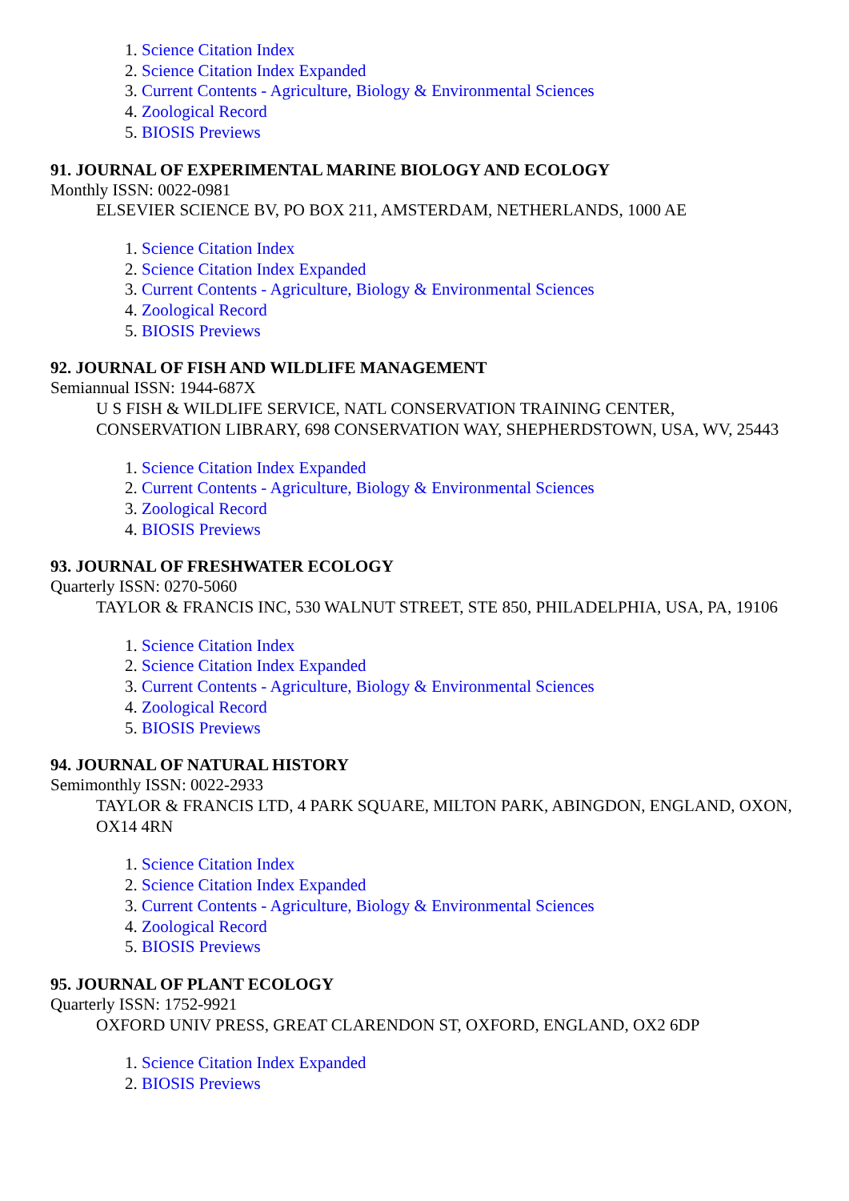1. Science Citation Index
2. Science Citation Index Expanded
3. Current Contents - Agriculture, Biology & Environmental Sciences
4. Zoological Record
5. BIOSIS Previews
91. JOURNAL OF EXPERIMENTAL MARINE BIOLOGY AND ECOLOGY
Monthly ISSN: 0022-0981
ELSEVIER SCIENCE BV, PO BOX 211, AMSTERDAM, NETHERLANDS, 1000 AE
1. Science Citation Index
2. Science Citation Index Expanded
3. Current Contents - Agriculture, Biology & Environmental Sciences
4. Zoological Record
5. BIOSIS Previews
92. JOURNAL OF FISH AND WILDLIFE MANAGEMENT
Semiannual ISSN: 1944-687X
U S FISH & WILDLIFE SERVICE, NATL CONSERVATION TRAINING CENTER, CONSERVATION LIBRARY, 698 CONSERVATION WAY, SHEPHERDSTOWN, USA, WV, 25443
1. Science Citation Index Expanded
2. Current Contents - Agriculture, Biology & Environmental Sciences
3. Zoological Record
4. BIOSIS Previews
93. JOURNAL OF FRESHWATER ECOLOGY
Quarterly ISSN: 0270-5060
TAYLOR & FRANCIS INC, 530 WALNUT STREET, STE 850, PHILADELPHIA, USA, PA, 19106
1. Science Citation Index
2. Science Citation Index Expanded
3. Current Contents - Agriculture, Biology & Environmental Sciences
4. Zoological Record
5. BIOSIS Previews
94. JOURNAL OF NATURAL HISTORY
Semimonthly ISSN: 0022-2933
TAYLOR & FRANCIS LTD, 4 PARK SQUARE, MILTON PARK, ABINGDON, ENGLAND, OXON, OX14 4RN
1. Science Citation Index
2. Science Citation Index Expanded
3. Current Contents - Agriculture, Biology & Environmental Sciences
4. Zoological Record
5. BIOSIS Previews
95. JOURNAL OF PLANT ECOLOGY
Quarterly ISSN: 1752-9921
OXFORD UNIV PRESS, GREAT CLARENDON ST, OXFORD, ENGLAND, OX2 6DP
1. Science Citation Index Expanded
2. BIOSIS Previews